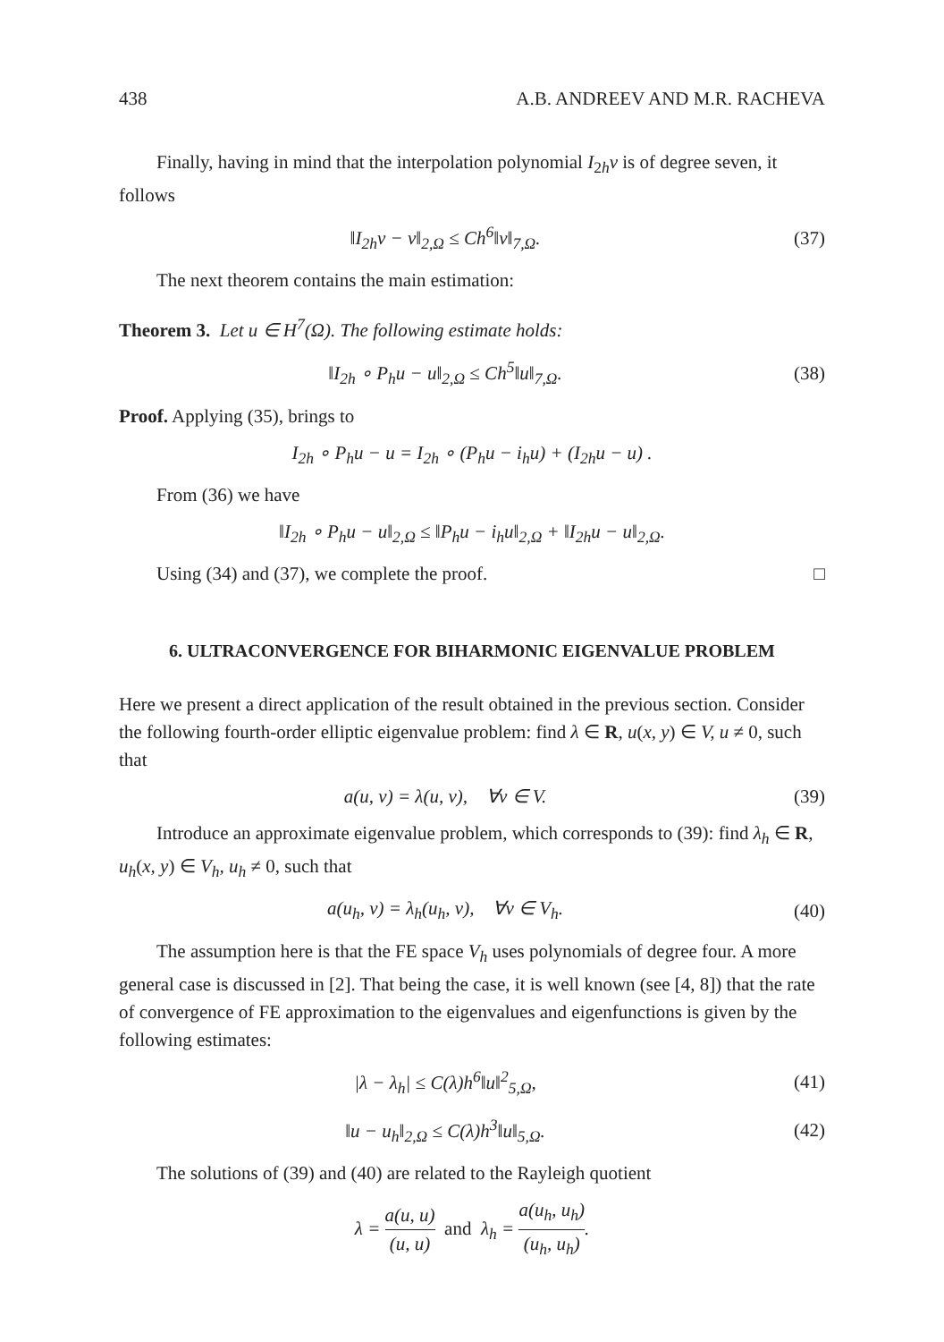438 A.B. ANDREEV AND M.R. RACHEVA
Finally, having in mind that the interpolation polynomial I<sub>2h</sub>v is of degree seven, it follows
‖I<sub>2h</sub>v − v‖<sub>2,Ω</sub> ≤ Ch<sup>6</sup>‖v‖<sub>7,Ω</sub>. (37)
The next theorem contains the main estimation:
Theorem 3. Let u ∈ H<sup>7</sup>(Ω). The following estimate holds:
‖I<sub>2h</sub> ∘ P<sub>h</sub>u − u‖<sub>2,Ω</sub> ≤ Ch<sup>5</sup>‖u‖<sub>7,Ω</sub>. (38)
Proof. Applying (35), brings to
I<sub>2h</sub> ∘ P<sub>h</sub>u − u = I<sub>2h</sub> ∘ (P<sub>h</sub>u − i<sub>h</sub>u) + (I<sub>2h</sub>u − u) .
From (36) we have
‖I<sub>2h</sub> ∘ P<sub>h</sub>u − u‖<sub>2,Ω</sub> ≤ ‖P<sub>h</sub>u − i<sub>h</sub>u‖<sub>2,Ω</sub> + ‖I<sub>2h</sub>u − u‖<sub>2,Ω</sub>.
Using (34) and (37), we complete the proof. □
6. ULTRACONVERGENCE FOR BIHARMONIC EIGENVALUE PROBLEM
Here we present a direct application of the result obtained in the previous section. Consider the following fourth-order elliptic eigenvalue problem: find λ ∈ R, u(x, y) ∈ V, u ≠ 0, such that
a(u, v) = λ(u, v), ∀v ∈ V. (39)
Introduce an approximate eigenvalue problem, which corresponds to (39): find λ<sub>h</sub> ∈ R, u<sub>h</sub>(x, y) ∈ V<sub>h</sub>, u<sub>h</sub> ≠ 0, such that
a(u<sub>h</sub>, v) = λ<sub>h</sub>(u<sub>h</sub>, v), ∀v ∈ V<sub>h</sub>. (40)
The assumption here is that the FE space V<sub>h</sub> uses polynomials of degree four. A more general case is discussed in [2]. That being the case, it is well known (see [4, 8]) that the rate of convergence of FE approximation to the eigenvalues and eigenfunctions is given by the following estimates:
|λ − λ<sub>h</sub>| ≤ C(λ)h<sup>6</sup>‖u‖<sup>2</sup><sub>5,Ω</sub>, (41)
‖u − u<sub>h</sub>‖<sub>2,Ω</sub> ≤ C(λ)h<sup>3</sup>‖u‖<sub>5,Ω</sub>. (42)
The solutions of (39) and (40) are related to the Rayleigh quotient
λ = a(u, u) (u, u) and λ<sub>h</sub> = a(u<sub>h</sub>, u<sub>h</sub>) (u<sub>h</sub>, u<sub>h</sub>).